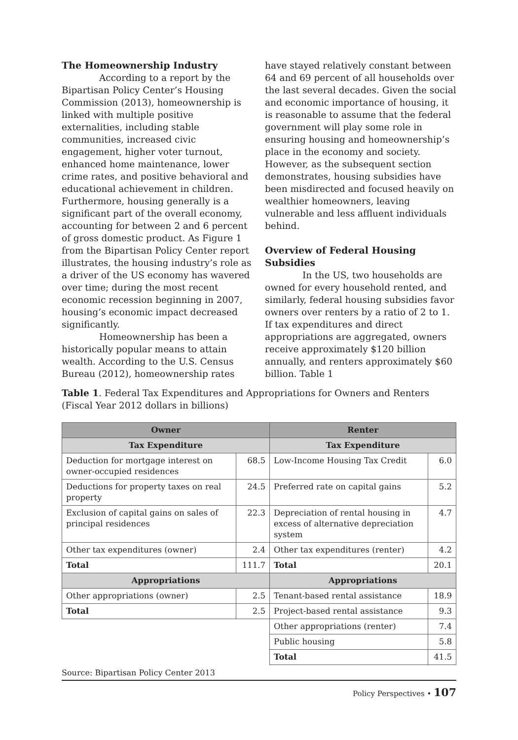The Homeownership Industry
According to a report by the Bipartisan Policy Center’s Housing Commission (2013), homeownership is linked with multiple positive externalities, including stable communities, increased civic engagement, higher voter turnout, enhanced home maintenance, lower crime rates, and positive behavioral and educational achievement in children. Furthermore, housing generally is a significant part of the overall economy, accounting for between 2 and 6 percent of gross domestic product. As Figure 1 from the Bipartisan Policy Center report illustrates, the housing industry’s role as a driver of the US economy has wavered over time; during the most recent economic recession beginning in 2007, housing’s economic impact decreased significantly.
Homeownership has been a historically popular means to attain wealth. According to the U.S. Census Bureau (2012), homeownership rates
have stayed relatively constant between 64 and 69 percent of all households over the last several decades. Given the social and economic importance of housing, it is reasonable to assume that the federal government will play some role in ensuring housing and homeownership’s place in the economy and society. However, as the subsequent section demonstrates, housing subsidies have been misdirected and focused heavily on wealthier homeowners, leaving vulnerable and less affluent individuals behind.
Overview of Federal Housing Subsidies
In the US, two households are owned for every household rented, and similarly, federal housing subsidies favor owners over renters by a ratio of 2 to 1. If tax expenditures and direct appropriations are aggregated, owners receive approximately $120 billion annually, and renters approximately $60 billion. Table 1
Table 1. Federal Tax Expenditures and Appropriations for Owners and Renters (Fiscal Year 2012 dollars in billions)
| Owner | | Renter | |
| --- | --- | --- | --- |
| Tax Expenditure | | Tax Expenditure | |
| Deduction for mortgage interest on owner-occupied residences | 68.5 | Low-Income Housing Tax Credit | 6.0 |
| Deductions for property taxes on real property | 24.5 | Preferred rate on capital gains | 5.2 |
| Exclusion of capital gains on sales of principal residences | 22.3 | Depreciation of rental housing in excess of alternative depreciation system | 4.7 |
| Other tax expenditures (owner) | 2.4 | Other tax expenditures (renter) | 4.2 |
| Total | 111.7 | Total | 20.1 |
| Appropriations | | Appropriations | |
| Other appropriations (owner) | 2.5 | Tenant-based rental assistance | 18.9 |
| Total | 2.5 | Project-based rental assistance | 9.3 |
| | | Other appropriations (renter) | 7.4 |
| | | Public housing | 5.8 |
| | | Total | 41.5 |
Source: Bipartisan Policy Center 2013
Policy Perspectives • 107